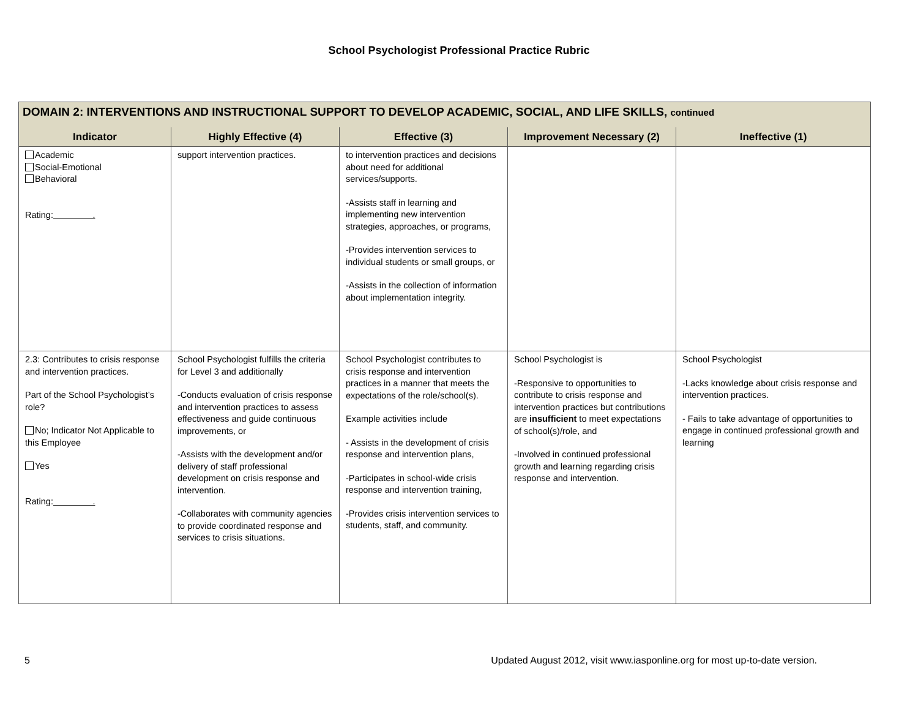School Psychologist Professional Practice Rubric
| DOMAIN 2: INTERVENTIONS AND INSTRUCTIONAL SUPPORT TO DEVELOP ACADEMIC, SOCIAL, AND LIFE SKILLS, continued | | | | |
| --- | --- | --- | --- | --- |
| Indicator | Highly Effective (4) | Effective (3) | Improvement Necessary (2) | Ineffective (1) |
| Academic Social-Emotional Behavioral Rating: . | support intervention practices. | to intervention practices and decisions about need for additional services/supports. -Assists staff in learning and implementing new intervention strategies, approaches, or programs, -Provides intervention services to individual students or small groups, or -Assists in the collection of information about implementation integrity. | | |
| 2.3: Contributes to crisis response and intervention practices. Part of the School Psychologist’s role? No; Indicator Not Applicable to this Employee Yes Rating: . | School Psychologist fulfills the criteria for Level 3 and additionally -Conducts evaluation of crisis response and intervention practices to assess effectiveness and guide continuous improvements, or -Assists with the development and/or delivery of staff professional development on crisis response and intervention. -Collaborates with community agencies to provide coordinated response and services to crisis situations. | School Psychologist contributes to crisis response and intervention practices in a manner that meets the expectations of the role/school(s). Example activities include - Assists in the development of crisis response and intervention plans, -Participates in school-wide crisis response and intervention training, -Provides crisis intervention services to students, staff, and community. | School Psychologist is -Responsive to opportunities to contribute to crisis response and intervention practices but contributions are insufficient to meet expectations of school(s)/role, and -Involved in continued professional growth and learning regarding crisis response and intervention. | School Psychologist -Lacks knowledge about crisis response and intervention practices. - Fails to take advantage of opportunities to engage in continued professional growth and learning |
5 Updated August 2012, visit www.iasponline.org for most up-to-date version.